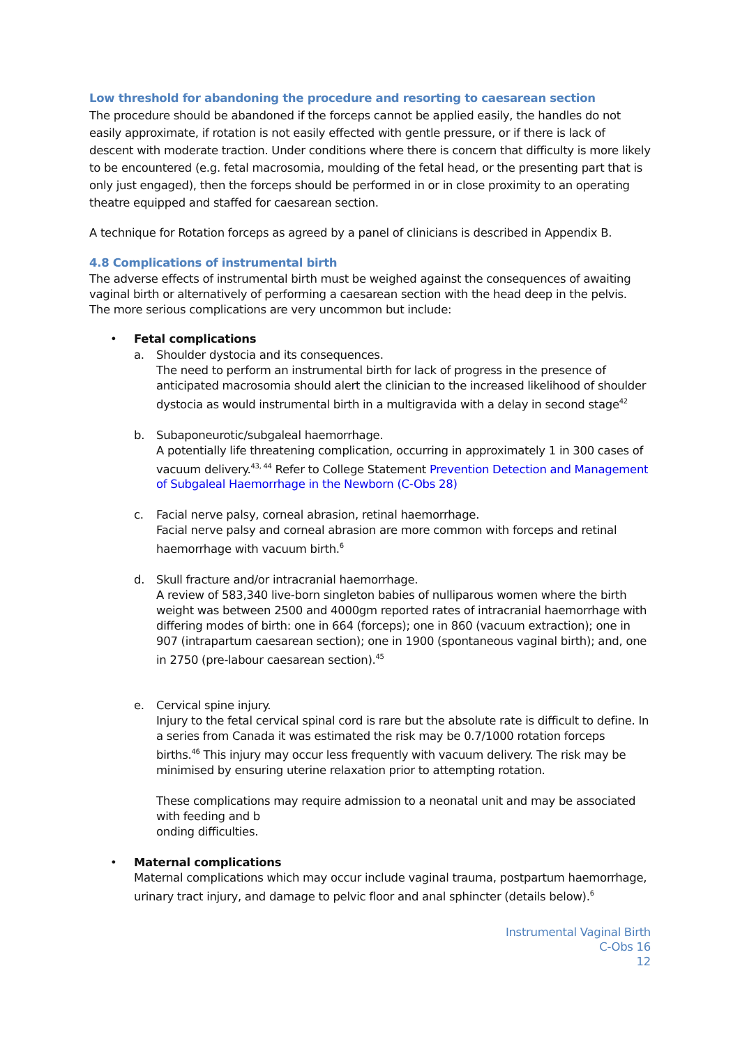Low threshold for abandoning the procedure and resorting to caesarean section
The procedure should be abandoned if the forceps cannot be applied easily, the handles do not easily approximate, if rotation is not easily effected with gentle pressure, or if there is lack of descent with moderate traction. Under conditions where there is concern that difficulty is more likely to be encountered (e.g. fetal macrosomia, moulding of the fetal head, or the presenting part that is only just engaged), then the forceps should be performed in or in close proximity to an operating theatre equipped and staffed for caesarean section.
A technique for Rotation forceps as agreed by a panel of clinicians is described in Appendix B.
4.8 Complications of instrumental birth
The adverse effects of instrumental birth must be weighed against the consequences of awaiting vaginal birth or alternatively of performing a caesarean section with the head deep in the pelvis. The more serious complications are very uncommon but include:
• Fetal complications
a.
Shoulder dystocia and its consequences.
The need to perform an instrumental birth for lack of progress in the presence of anticipated macrosomia should alert the clinician to the increased likelihood of shoulder dystocia as would instrumental birth in a multigravida with a delay in second stage<sup>42</sup>
b.
Subaponeurotic/subgaleal haemorrhage.
A potentially life threatening complication, occurring in approximately 1 in 300 cases of vacuum delivery.<sup>43, 44</sup> Refer to College Statement Prevention Detection and Management of Subgaleal Haemorrhage in the Newborn (C-Obs 28)
c.
Facial nerve palsy, corneal abrasion, retinal haemorrhage.
Facial nerve palsy and corneal abrasion are more common with forceps and retinal haemorrhage with vacuum birth.<sup>6</sup>
d.
Skull fracture and/or intracranial haemorrhage.
A review of 583,340 live-born singleton babies of nulliparous women where the birth weight was between 2500 and 4000gm reported rates of intracranial haemorrhage with differing modes of birth: one in 664 (forceps); one in 860 (vacuum extraction); one in 907 (intrapartum caesarean section); one in 1900 (spontaneous vaginal birth); and, one in 2750 (pre-labour caesarean section).<sup>45</sup>
e.
Cervical spine injury.
Injury to the fetal cervical spinal cord is rare but the absolute rate is difficult to define. In a series from Canada it was estimated the risk may be 0.7/1000 rotation forceps births.<sup>46</sup> This injury may occur less frequently with vacuum delivery. The risk may be minimised by ensuring uterine relaxation prior to attempting rotation.
These complications may require admission to a neonatal unit and may be associated with feeding and b
onding difficulties.
• Maternal complications
Maternal complications which may occur include vaginal trauma, postpartum haemorrhage, urinary tract injury, and damage to pelvic floor and anal sphincter (details below).<sup>6</sup>
Instrumental Vaginal Birth
C-Obs 16
12